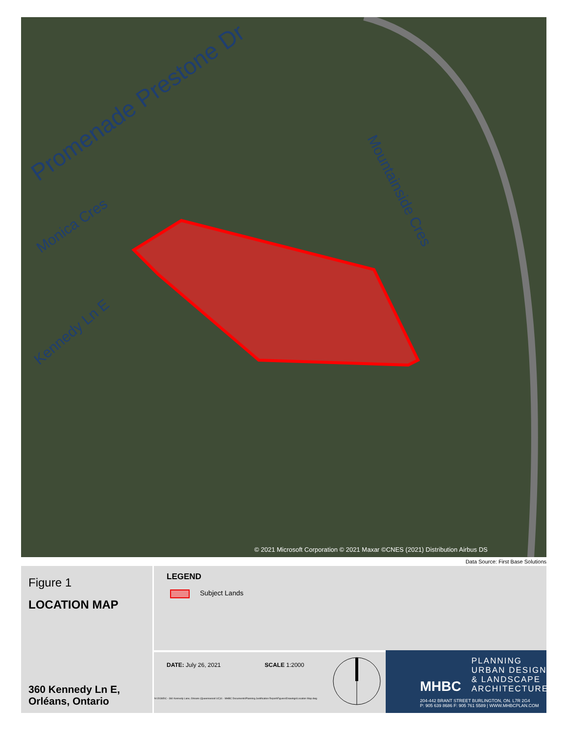Promenade Prestone Dr
Monica Cres
Kennedy Ln E
Mountainside Cres
© 2021 Microsoft Corporation © 2021 Maxar ©CNES (2021) Distribution Airbus DS
Data Source: First Base Solutions
Figure 1
LOCATION MAP
360 Kennedy Ln E,
Orléans, Ontario
LEGEND
Subject Lands
DATE: July 26, 2021 SCALE 1:2000
N:\20365\C - 360 Kennedy Lane, Orleans (Queenswood UC)\1 - MHBC Documents\Planning Justification Report\Figures\Drawings\Location Map.dwg
PLANNING
URBAN DESIGN
& LANDSCAPE
ARCHITECTURE
MHBC
204-442 BRANT STREET BURLINGTON, ON. L7R 2G4
P: 905 639 8686 F: 905 761 5589 | WWW.MHBCPLAN.COM